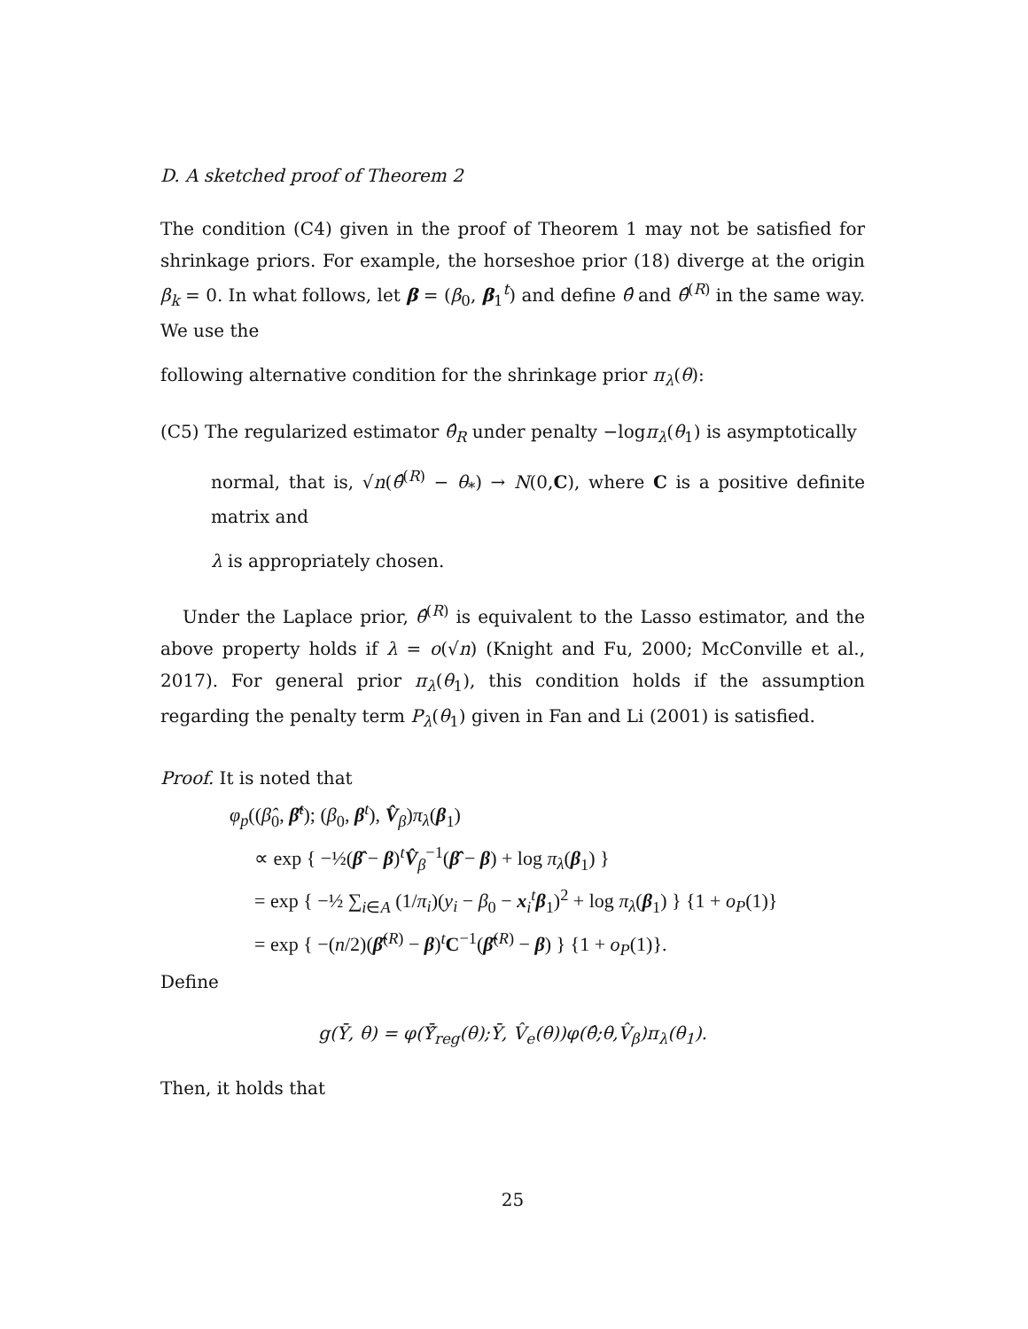D. A sketched proof of Theorem 2
The condition (C4) given in the proof of Theorem 1 may not be satisfied for shrinkage priors. For example, the horseshoe prior (18) diverge at the origin β<sub>k</sub> = 0. In what follows, let β = (β<sub>0</sub>, β<sub>1</sub><sup>t</sup>) and define θ̂ and θ̂<sup>(R)</sup> in the same way. We use the
following alternative condition for the shrinkage prior π<sub>λ</sub>(θ):
(C5) The regularized estimator θ̂<sub>R</sub> under penalty −logπ<sub>λ</sub>(θ<sub>1</sub>) is asymptotically
normal, that is, √n(θ̂<sup>(R)</sup> − θ<sub>*</sub>) → N(0,C), where C is a positive definite matrix and
λ is appropriately chosen.
Under the Laplace prior, θ̂<sup>(R)</sup> is equivalent to the Lasso estimator, and the above property holds if λ = o(√n) (Knight and Fu, 2000; McConville et al., 2017). For general prior π<sub>λ</sub>(θ<sub>1</sub>), this condition holds if the assumption regarding the penalty term P<sub>λ</sub>(θ<sub>1</sub>) given in Fan and Li (2001) is satisfied.
Proof. It is noted that
φ<sub>p</sub>((β̂<sub>0</sub>, β̂<sup>t</sup>); (β<sub>0</sub>, β<sup>t</sup>), V̂<sub>β</sub>)π<sub>λ</sub>(β<sub>1</sub>)
∝ exp { −½(β̂ − β)<sup>t</sup>V̂<sub>β</sub><sup>−1</sup>(β̂ − β) + log π<sub>λ</sub>(β<sub>1</sub>) }
= exp { −½ ∑<sub>i∈A</sub> (1/π<sub>i</sub>)(y<sub>i</sub> − β<sub>0</sub> − x<sub>i</sub><sup>t</sup>β<sub>1</sub>)<sup>2</sup> + log π<sub>λ</sub>(β<sub>1</sub>) } {1 + o<sub>P</sub>(1)}
= exp { −(n/2)(β̂<sup>(R)</sup> − β)<sup>t</sup>C<sup>−1</sup>(β̂<sup>(R)</sup> − β) } {1 + o<sub>P</sub>(1)}.
Define
g(Ȳ, θ) = φ(Ȳ̂<sub>reg</sub>(θ);Ȳ, V̂<sub>e</sub>(θ))φ(θ̂;θ,V̂<sub>β</sub>)π<sub>λ</sub>(θ<sub>1</sub>).
Then, it holds that
25